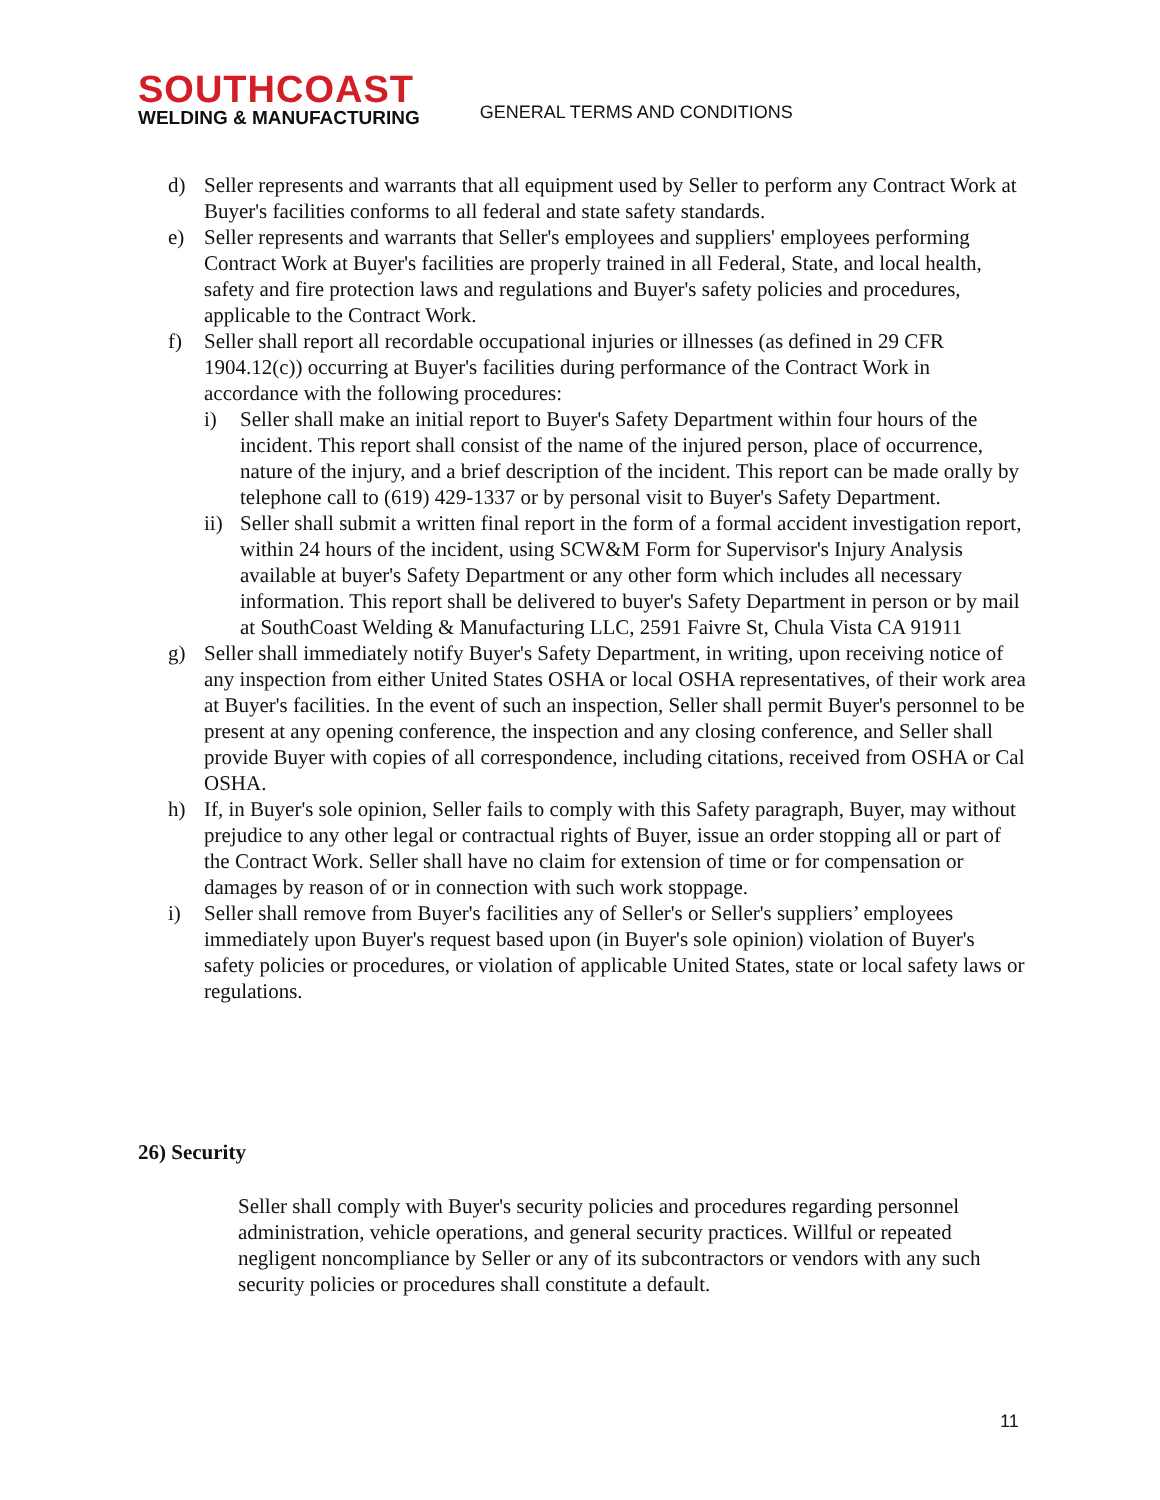SOUTHCOAST
WELDING & MANUFACTURING
GENERAL TERMS AND CONDITIONS
d) Seller represents and warrants that all equipment used by Seller to perform any Contract Work at Buyer's facilities conforms to all federal and state safety standards.
e) Seller represents and warrants that Seller's employees and suppliers' employees performing Contract Work at Buyer's facilities are properly trained in all Federal, State, and local health, safety and fire protection laws and regulations and Buyer's safety policies and procedures, applicable to the Contract Work.
f) Seller shall report all recordable occupational injuries or illnesses (as defined in 29 CFR 1904.12(c)) occurring at Buyer's facilities during performance of the Contract Work in accordance with the following procedures:
i) Seller shall make an initial report to Buyer's Safety Department within four hours of the incident. This report shall consist of the name of the injured person, place of occurrence, nature of the injury, and a brief description of the incident. This report can be made orally by telephone call to (619) 429-1337 or by personal visit to Buyer's Safety Department.
ii) Seller shall submit a written final report in the form of a formal accident investigation report, within 24 hours of the incident, using SCW&M Form for Supervisor's Injury Analysis available at buyer's Safety Department or any other form which includes all necessary information. This report shall be delivered to buyer's Safety Department in person or by mail at SouthCoast Welding & Manufacturing LLC, 2591 Faivre St, Chula Vista CA 91911
g) Seller shall immediately notify Buyer's Safety Department, in writing, upon receiving notice of any inspection from either United States OSHA or local OSHA representatives, of their work area at Buyer's facilities. In the event of such an inspection, Seller shall permit Buyer's personnel to be present at any opening conference, the inspection and any closing conference, and Seller shall provide Buyer with copies of all correspondence, including citations, received from OSHA or Cal OSHA.
h) If, in Buyer's sole opinion, Seller fails to comply with this Safety paragraph, Buyer, may without prejudice to any other legal or contractual rights of Buyer, issue an order stopping all or part of the Contract Work. Seller shall have no claim for extension of time or for compensation or damages by reason of or in connection with such work stoppage.
i) Seller shall remove from Buyer's facilities any of Seller's or Seller's suppliers’ employees immediately upon Buyer's request based upon (in Buyer's sole opinion) violation of Buyer's safety policies or procedures, or violation of applicable United States, state or local safety laws or regulations.
26) Security
Seller shall comply with Buyer's security policies and procedures regarding personnel administration, vehicle operations, and general security practices. Willful or repeated negligent noncompliance by Seller or any of its subcontractors or vendors with any such security policies or procedures shall constitute a default.
11